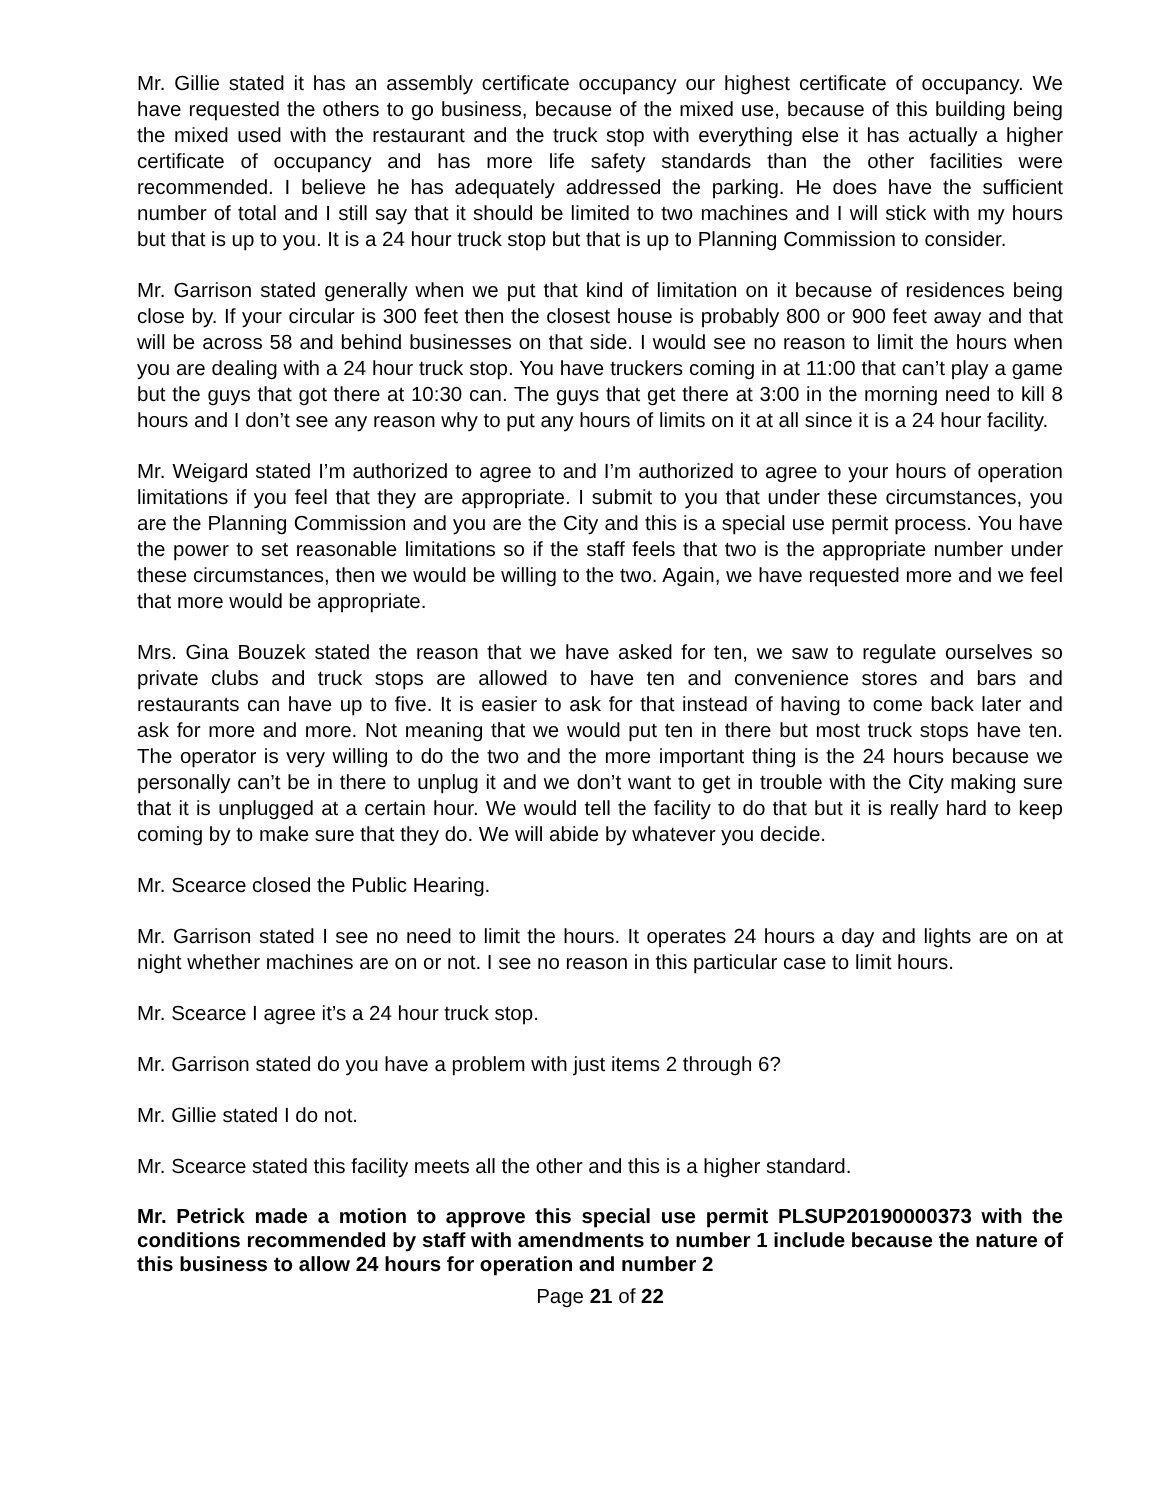Mr. Gillie stated it has an assembly certificate occupancy our highest certificate of occupancy. We have requested the others to go business, because of the mixed use, because of this building being the mixed used with the restaurant and the truck stop with everything else it has actually a higher certificate of occupancy and has more life safety standards than the other facilities were recommended. I believe he has adequately addressed the parking. He does have the sufficient number of total and I still say that it should be limited to two machines and I will stick with my hours but that is up to you. It is a 24 hour truck stop but that is up to Planning Commission to consider.
Mr. Garrison stated generally when we put that kind of limitation on it because of residences being close by. If your circular is 300 feet then the closest house is probably 800 or 900 feet away and that will be across 58 and behind businesses on that side. I would see no reason to limit the hours when you are dealing with a 24 hour truck stop. You have truckers coming in at 11:00 that can’t play a game but the guys that got there at 10:30 can. The guys that get there at 3:00 in the morning need to kill 8 hours and I don’t see any reason why to put any hours of limits on it at all since it is a 24 hour facility.
Mr. Weigard stated I’m authorized to agree to and I’m authorized to agree to your hours of operation limitations if you feel that they are appropriate. I submit to you that under these circumstances, you are the Planning Commission and you are the City and this is a special use permit process. You have the power to set reasonable limitations so if the staff feels that two is the appropriate number under these circumstances, then we would be willing to the two. Again, we have requested more and we feel that more would be appropriate.
Mrs. Gina Bouzek stated the reason that we have asked for ten, we saw to regulate ourselves so private clubs and truck stops are allowed to have ten and convenience stores and bars and restaurants can have up to five. It is easier to ask for that instead of having to come back later and ask for more and more. Not meaning that we would put ten in there but most truck stops have ten. The operator is very willing to do the two and the more important thing is the 24 hours because we personally can’t be in there to unplug it and we don’t want to get in trouble with the City making sure that it is unplugged at a certain hour. We would tell the facility to do that but it is really hard to keep coming by to make sure that they do. We will abide by whatever you decide.
Mr. Scearce closed the Public Hearing.
Mr. Garrison stated I see no need to limit the hours. It operates 24 hours a day and lights are on at night whether machines are on or not. I see no reason in this particular case to limit hours.
Mr. Scearce I agree it’s a 24 hour truck stop.
Mr. Garrison stated do you have a problem with just items 2 through 6?
Mr. Gillie stated I do not.
Mr. Scearce stated this facility meets all the other and this is a higher standard.
Mr. Petrick made a motion to approve this special use permit PLSUP20190000373 with the conditions recommended by staff with amendments to number 1 include because the nature of this business to allow 24 hours for operation and number 2
Page 21 of 22